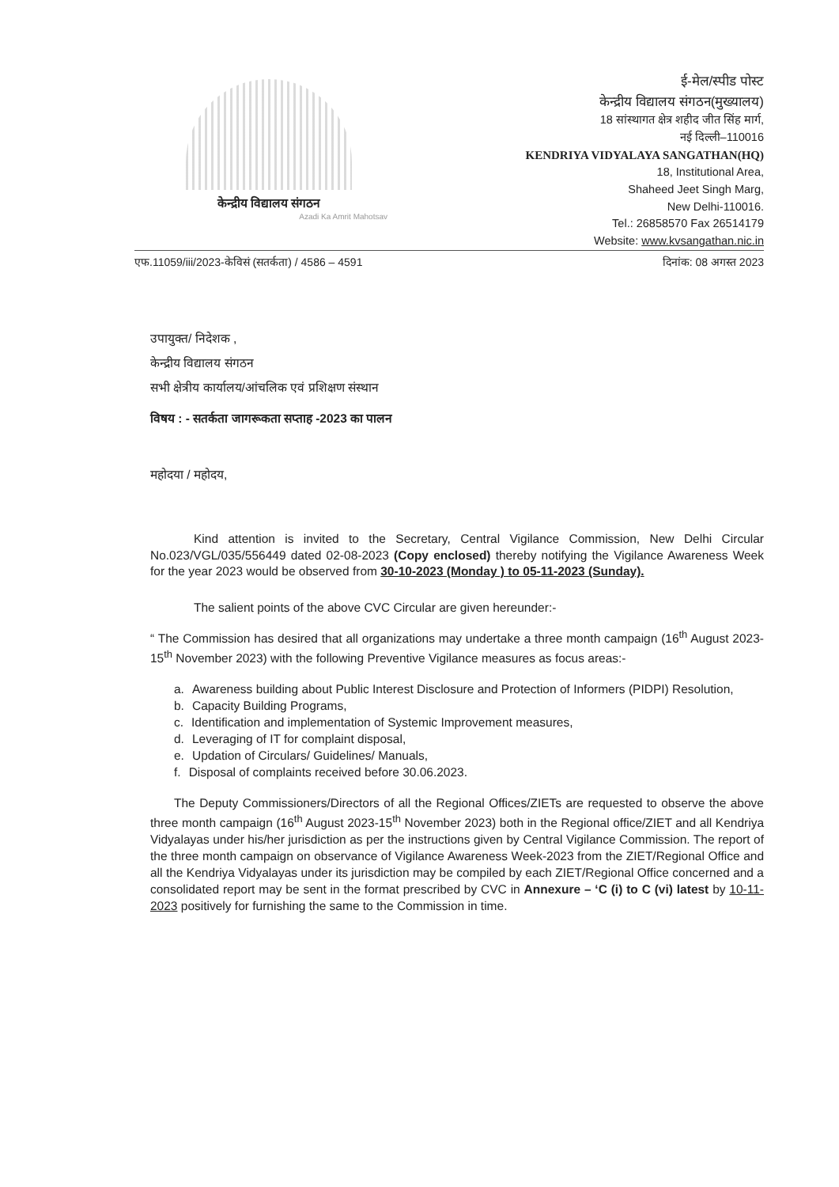केन्द्रीय विद्यालय संगठन
Azadi Ka Amrit Mahotsav
ई-मेल/स्पीड पोस्ट
केन्द्रीय विद्यालय संगठन(मुख्यालय)
18 सांस्थागत क्षेत्र शहीद जीत सिंह मार्ग,
नई दिल्ली–110016
KENDRIYA VIDYALAYA SANGATHAN(HQ)
18, Institutional Area,
Shaheed Jeet Singh Marg,
New Delhi-110016.
Tel.: 26858570 Fax 26514179
Website: www.kvsangathan.nic.in
एफ.11059/iii/2023-केविसं (सतर्कता) / 4586 – 4591 दिनांक: 08 अगस्त 2023
उपायुक्त/ निदेशक ,
केन्द्रीय विद्यालय संगठन
सभी क्षेत्रीय कार्यालय/आंचलिक एवं प्रशिक्षण संस्थान
विषय : - सतर्कता जागरूकता सप्ताह -2023 का पालन
महोदया / महोदय,
Kind attention is invited to the Secretary, Central Vigilance Commission, New Delhi Circular No.023/VGL/035/556449 dated 02-08-2023 (Copy enclosed) thereby notifying the Vigilance Awareness Week for the year 2023 would be observed from 30-10-2023 (Monday ) to 05-11-2023 (Sunday).
The salient points of the above CVC Circular are given hereunder:-
“ The Commission has desired that all organizations may undertake a three month campaign (16<sup>th</sup> August 2023-15<sup>th</sup> November 2023) with the following Preventive Vigilance measures as focus areas:-
a. Awareness building about Public Interest Disclosure and Protection of Informers (PIDPI) Resolution,
b. Capacity Building Programs,
c. Identification and implementation of Systemic Improvement measures,
d. Leveraging of IT for complaint disposal,
e. Updation of Circulars/ Guidelines/ Manuals,
f. Disposal of complaints received before 30.06.2023.
The Deputy Commissioners/Directors of all the Regional Offices/ZIETs are requested to observe the above three month campaign (16<sup>th</sup> August 2023-15<sup>th</sup> November 2023) both in the Regional office/ZIET and all Kendriya Vidyalayas under his/her jurisdiction as per the instructions given by Central Vigilance Commission. The report of the three month campaign on observance of Vigilance Awareness Week-2023 from the ZIET/Regional Office and all the Kendriya Vidyalayas under its jurisdiction may be compiled by each ZIET/Regional Office concerned and a consolidated report may be sent in the format prescribed by CVC in Annexure – ‘C (i) to C (vi) latest by 10-11-2023 positively for furnishing the same to the Commission in time.